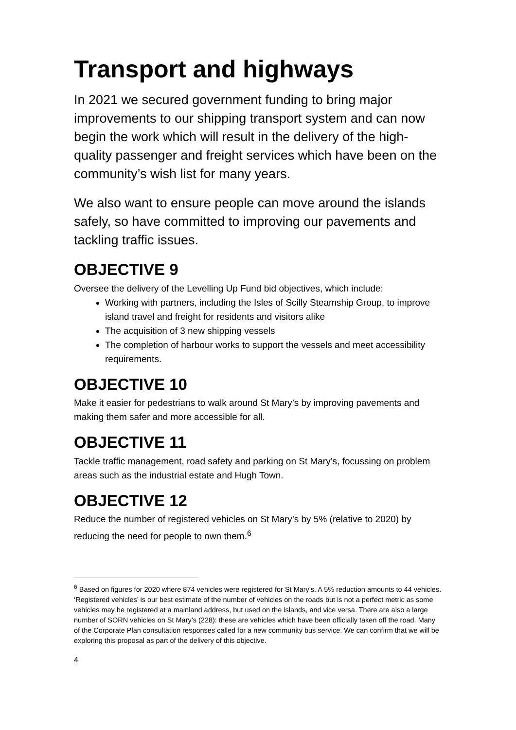Transport and highways
In 2021 we secured government funding to bring major improvements to our shipping transport system and can now begin the work which will result in the delivery of the high-quality passenger and freight services which have been on the community’s wish list for many years.
We also want to ensure people can move around the islands safely, so have committed to improving our pavements and tackling traffic issues.
OBJECTIVE 9
Oversee the delivery of the Levelling Up Fund bid objectives, which include:
Working with partners, including the Isles of Scilly Steamship Group, to improve island travel and freight for residents and visitors alike
The acquisition of 3 new shipping vessels
The completion of harbour works to support the vessels and meet accessibility requirements.
OBJECTIVE 10
Make it easier for pedestrians to walk around St Mary’s by improving pavements and making them safer and more accessible for all.
OBJECTIVE 11
Tackle traffic management, road safety and parking on St Mary’s, focussing on problem areas such as the industrial estate and Hugh Town.
OBJECTIVE 12
Reduce the number of registered vehicles on St Mary’s by 5% (relative to 2020) by reducing the need for people to own them.<sup>6</sup>
<sup>6</sup> Based on figures for 2020 where 874 vehicles were registered for St Mary’s. A 5% reduction amounts to 44 vehicles. ‘Registered vehicles’ is our best estimate of the number of vehicles on the roads but is not a perfect metric as some vehicles may be registered at a mainland address, but used on the islands, and vice versa. There are also a large number of SORN vehicles on St Mary’s (228): these are vehicles which have been officially taken off the road. Many of the Corporate Plan consultation responses called for a new community bus service. We can confirm that we will be exploring this proposal as part of the delivery of this objective.
4